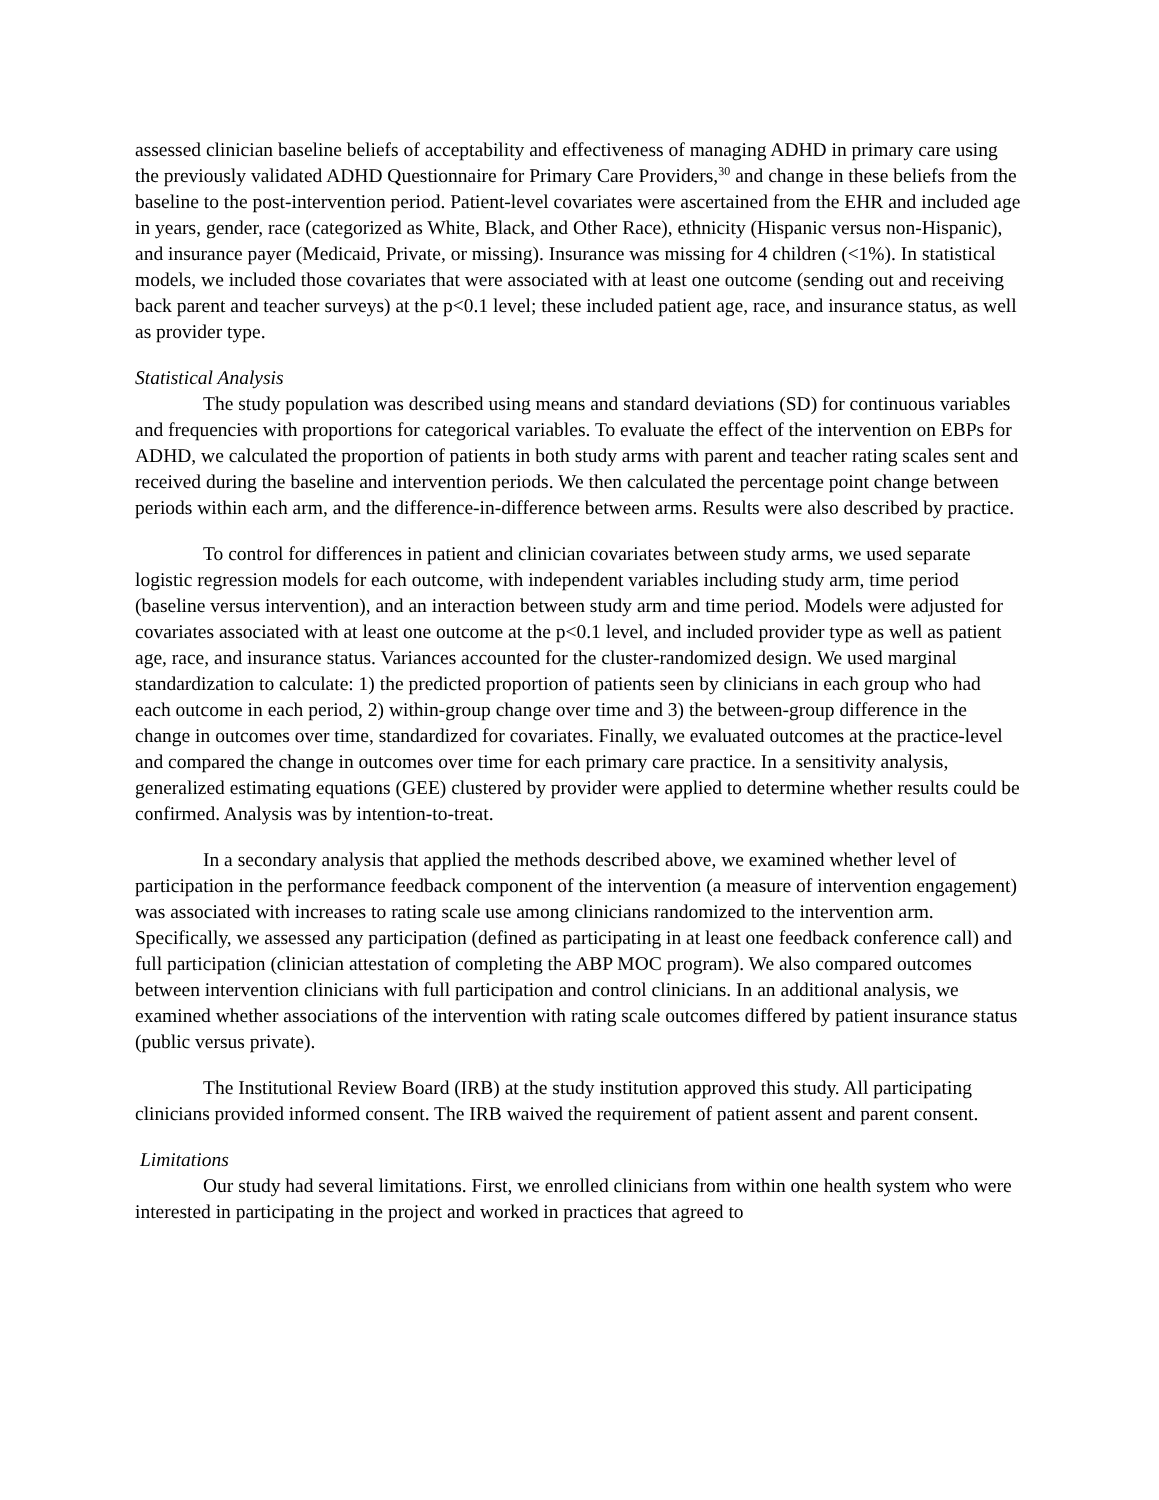assessed clinician baseline beliefs of acceptability and effectiveness of managing ADHD in primary care using the previously validated ADHD Questionnaire for Primary Care Providers,<sup>30</sup> and change in these beliefs from the baseline to the post-intervention period. Patient-level covariates were ascertained from the EHR and included age in years, gender, race (categorized as White, Black, and Other Race), ethnicity (Hispanic versus non-Hispanic), and insurance payer (Medicaid, Private, or missing). Insurance was missing for 4 children (<1%). In statistical models, we included those covariates that were associated with at least one outcome (sending out and receiving back parent and teacher surveys) at the p<0.1 level; these included patient age, race, and insurance status, as well as provider type.
Statistical Analysis
The study population was described using means and standard deviations (SD) for continuous variables and frequencies with proportions for categorical variables. To evaluate the effect of the intervention on EBPs for ADHD, we calculated the proportion of patients in both study arms with parent and teacher rating scales sent and received during the baseline and intervention periods. We then calculated the percentage point change between periods within each arm, and the difference-in-difference between arms. Results were also described by practice.
To control for differences in patient and clinician covariates between study arms, we used separate logistic regression models for each outcome, with independent variables including study arm, time period (baseline versus intervention), and an interaction between study arm and time period. Models were adjusted for covariates associated with at least one outcome at the p<0.1 level, and included provider type as well as patient age, race, and insurance status. Variances accounted for the cluster-randomized design. We used marginal standardization to calculate: 1) the predicted proportion of patients seen by clinicians in each group who had each outcome in each period, 2) within-group change over time and 3) the between-group difference in the change in outcomes over time, standardized for covariates. Finally, we evaluated outcomes at the practice-level and compared the change in outcomes over time for each primary care practice. In a sensitivity analysis, generalized estimating equations (GEE) clustered by provider were applied to determine whether results could be confirmed. Analysis was by intention-to-treat.
In a secondary analysis that applied the methods described above, we examined whether level of participation in the performance feedback component of the intervention (a measure of intervention engagement) was associated with increases to rating scale use among clinicians randomized to the intervention arm. Specifically, we assessed any participation (defined as participating in at least one feedback conference call) and full participation (clinician attestation of completing the ABP MOC program). We also compared outcomes between intervention clinicians with full participation and control clinicians. In an additional analysis, we examined whether associations of the intervention with rating scale outcomes differed by patient insurance status (public versus private).
The Institutional Review Board (IRB) at the study institution approved this study. All participating clinicians provided informed consent. The IRB waived the requirement of patient assent and parent consent.
Limitations
Our study had several limitations. First, we enrolled clinicians from within one health system who were interested in participating in the project and worked in practices that agreed to